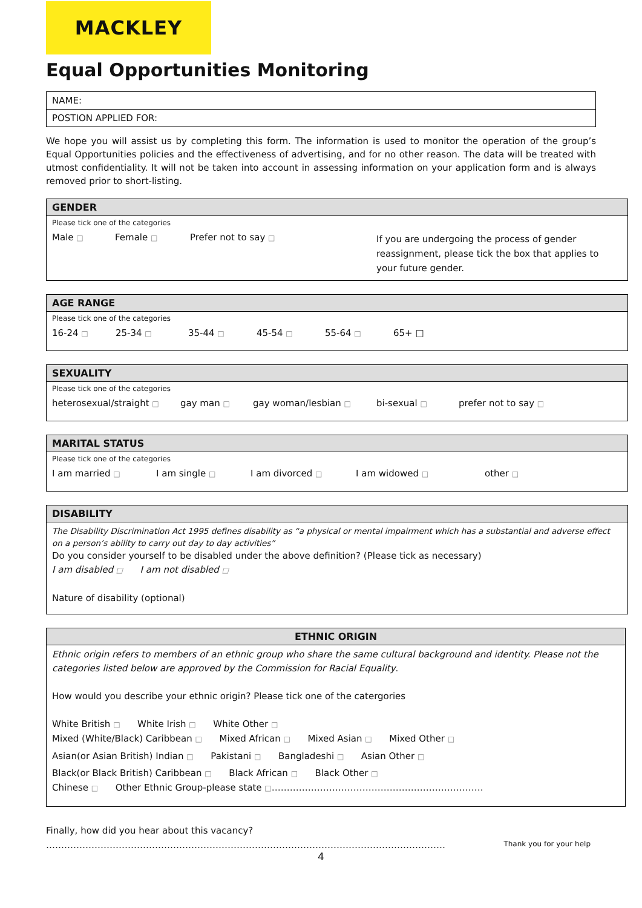MACKLEY
Equal Opportunities Monitoring
| NAME: |
| POSTION APPLIED FOR: |
We hope you will assist us by completing this form. The information is used to monitor the operation of the group’s Equal Opportunities policies and the effectiveness of advertising, and for no other reason. The data will be treated with utmost confidentiality. It will not be taken into account in assessing information on your application form and is always removed prior to short-listing.
GENDER
Please tick one of the categories
Male □ Female □ Prefer not to say □ If you are undergoing the process of gender reassignment, please tick the box that applies to your future gender.
AGE RANGE
Please tick one of the categories
16-24 □ 25-34 □ 35-44 □ 45-54 □ 55-64 □ 65+ □
SEXUALITY
Please tick one of the categories
heterosexual/straight □ gay man □ gay woman/lesbian □ bi-sexual □ prefer not to say □
MARITAL STATUS
Please tick one of the categories
I am married □ I am single □ I am divorced □ I am widowed □ other □
DISABILITY
The Disability Discrimination Act 1995 defines disability as “a physical or mental impairment which has a substantial and adverse effect on a person’s ability to carry out day to day activities”
Do you consider yourself to be disabled under the above definition? (Please tick as necessary)
I am disabled □ I am not disabled □
Nature of disability (optional)
ETHNIC ORIGIN
Ethnic origin refers to members of an ethnic group who share the same cultural background and identity. Please not the categories listed below are approved by the Commission for Racial Equality.
How would you describe your ethnic origin? Please tick one of the catergories
White British □ White Irish □ White Other □
Mixed (White/Black) Caribbean □ Mixed African □ Mixed Asian □ Mixed Other □
Asian(or Asian British) Indian □ Pakistani □ Bangladeshi □ Asian Other □
Black(or Black British) Caribbean □ Black African □ Black Other □
Chinese □ Other Ethnic Group-please state □…………………………………………………………….
Finally, how did you hear about this vacancy?
…………………………………………………………………………………………………………………… Thank you for your help
4